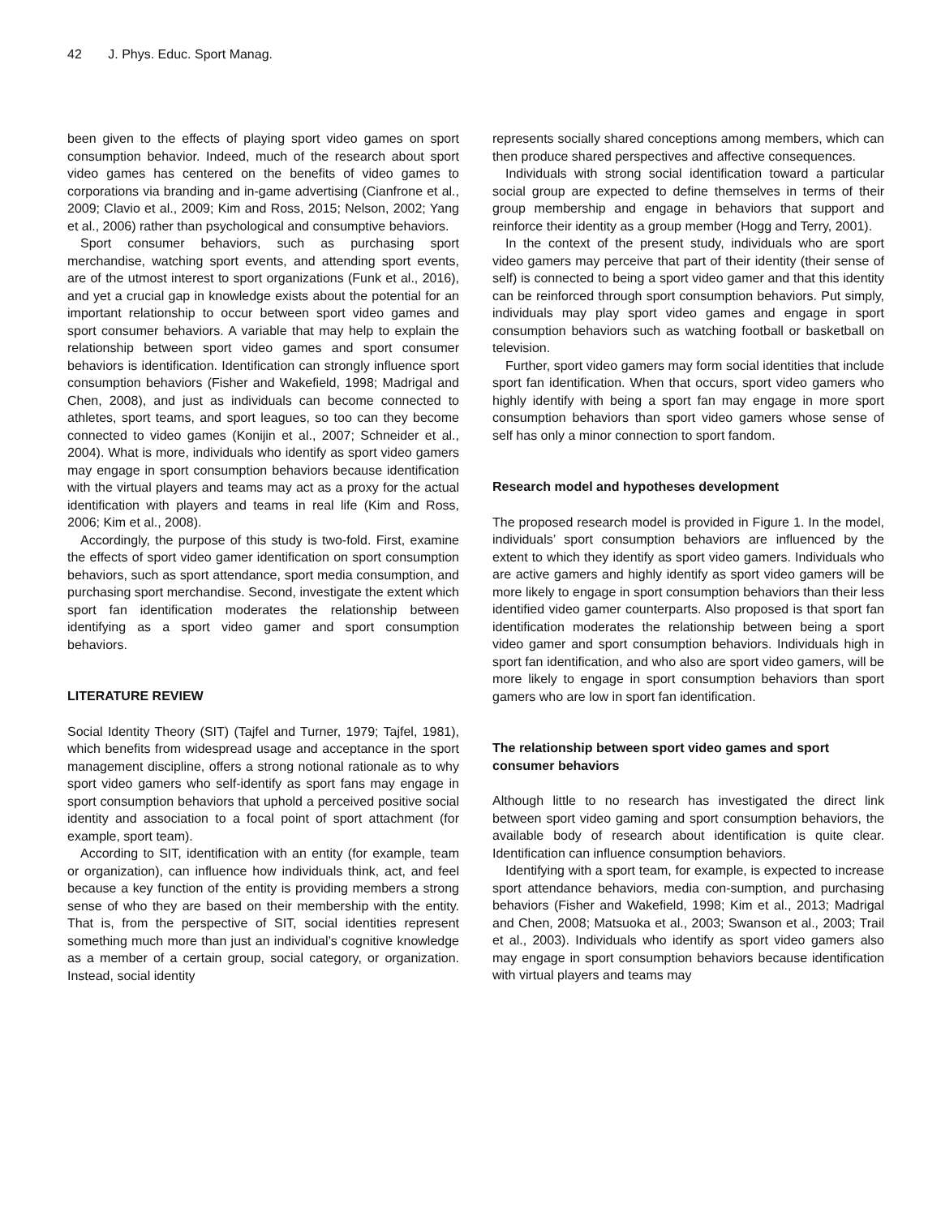42 J. Phys. Educ. Sport Manag.
been given to the effects of playing sport video games on sport consumption behavior. Indeed, much of the research about sport video games has centered on the benefits of video games to corporations via branding and in-game advertising (Cianfrone et al., 2009; Clavio et al., 2009; Kim and Ross, 2015; Nelson, 2002; Yang et al., 2006) rather than psychological and consumptive behaviors.
Sport consumer behaviors, such as purchasing sport merchandise, watching sport events, and attending sport events, are of the utmost interest to sport organizations (Funk et al., 2016), and yet a crucial gap in knowledge exists about the potential for an important relationship to occur between sport video games and sport consumer behaviors. A variable that may help to explain the relationship between sport video games and sport consumer behaviors is identification. Identification can strongly influence sport consumption behaviors (Fisher and Wakefield, 1998; Madrigal and Chen, 2008), and just as individuals can become connected to athletes, sport teams, and sport leagues, so too can they become connected to video games (Konijin et al., 2007; Schneider et al., 2004). What is more, individuals who identify as sport video gamers may engage in sport consumption behaviors because identification with the virtual players and teams may act as a proxy for the actual identification with players and teams in real life (Kim and Ross, 2006; Kim et al., 2008).
Accordingly, the purpose of this study is two-fold. First, examine the effects of sport video gamer identification on sport consumption behaviors, such as sport attendance, sport media consumption, and purchasing sport merchandise. Second, investigate the extent which sport fan identification moderates the relationship between identifying as a sport video gamer and sport consumption behaviors.
LITERATURE REVIEW
Social Identity Theory (SIT) (Tajfel and Turner, 1979; Tajfel, 1981), which benefits from widespread usage and acceptance in the sport management discipline, offers a strong notional rationale as to why sport video gamers who self-identify as sport fans may engage in sport consumption behaviors that uphold a perceived positive social identity and association to a focal point of sport attachment (for example, sport team).
According to SIT, identification with an entity (for example, team or organization), can influence how individuals think, act, and feel because a key function of the entity is providing members a strong sense of who they are based on their membership with the entity. That is, from the perspective of SIT, social identities represent something much more than just an individual’s cognitive knowledge as a member of a certain group, social category, or organization. Instead, social identity
represents socially shared conceptions among members, which can then produce shared perspectives and affective consequences.
Individuals with strong social identification toward a particular social group are expected to define themselves in terms of their group membership and engage in behaviors that support and reinforce their identity as a group member (Hogg and Terry, 2001).
In the context of the present study, individuals who are sport video gamers may perceive that part of their identity (their sense of self) is connected to being a sport video gamer and that this identity can be reinforced through sport consumption behaviors. Put simply, individuals may play sport video games and engage in sport consumption behaviors such as watching football or basketball on television.
Further, sport video gamers may form social identities that include sport fan identification. When that occurs, sport video gamers who highly identify with being a sport fan may engage in more sport consumption behaviors than sport video gamers whose sense of self has only a minor connection to sport fandom.
Research model and hypotheses development
The proposed research model is provided in Figure 1. In the model, individuals’ sport consumption behaviors are influenced by the extent to which they identify as sport video gamers. Individuals who are active gamers and highly identify as sport video gamers will be more likely to engage in sport consumption behaviors than their less identified video gamer counterparts. Also proposed is that sport fan identification moderates the relationship between being a sport video gamer and sport consumption behaviors. Individuals high in sport fan identification, and who also are sport video gamers, will be more likely to engage in sport consumption behaviors than sport gamers who are low in sport fan identification.
The relationship between sport video games and sport consumer behaviors
Although little to no research has investigated the direct link between sport video gaming and sport consumption behaviors, the available body of research about identification is quite clear. Identification can influence consumption behaviors.
Identifying with a sport team, for example, is expected to increase sport attendance behaviors, media con-sumption, and purchasing behaviors (Fisher and Wakefield, 1998; Kim et al., 2013; Madrigal and Chen, 2008; Matsuoka et al., 2003; Swanson et al., 2003; Trail et al., 2003). Individuals who identify as sport video gamers also may engage in sport consumption behaviors because identification with virtual players and teams may